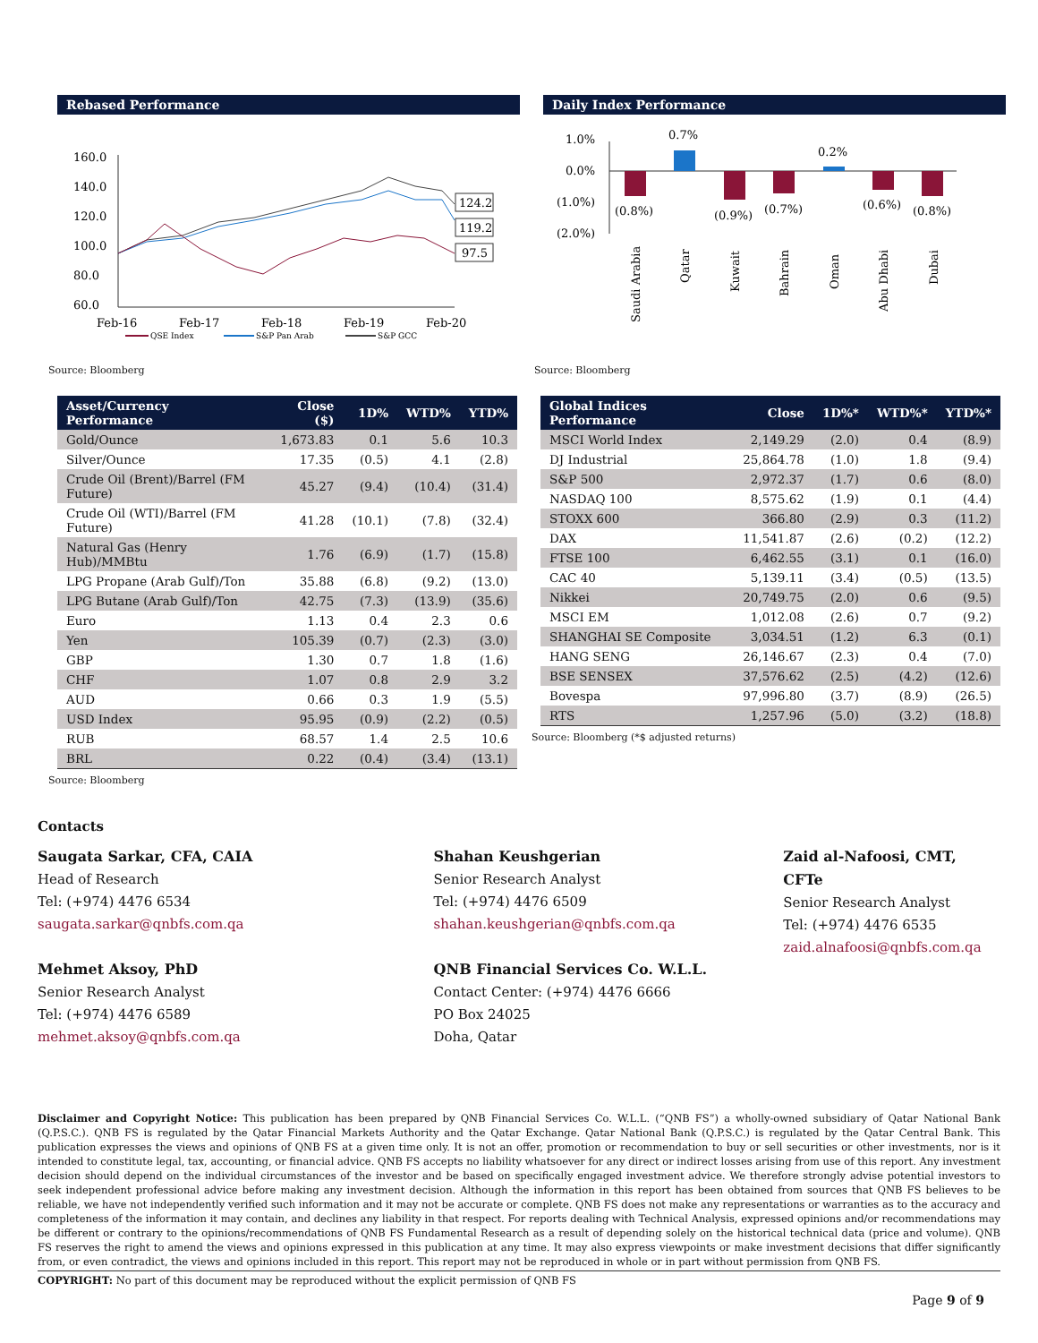Rebased Performance
160.0
140.0
120.0
100.0
80.0
60.0
Feb-16
Feb-17
Feb-18
Feb-19
Feb-20
124.2
119.2
97.5
QSE Index
S&P Pan Arab
S&P GCC
Source: Bloomberg
Daily Index Performance
1.0%
0.0%
(1.0%)
(2.0%)
(0.8%)
0.7%
(0.9%)
(0.7%)
0.2%
(0.6%)
(0.8%)
Saudi Arabia
Qatar
Kuwait
Bahrain
Oman
Abu Dhabi
Dubai
Source: Bloomberg
| Asset/Currency Performance | Close ($) | 1D% | WTD% | YTD% |
| --- | --- | --- | --- | --- |
| Gold/Ounce | 1,673.83 | 0.1 | 5.6 | 10.3 |
| Silver/Ounce | 17.35 | (0.5) | 4.1 | (2.8) |
| Crude Oil (Brent)/Barrel (FM Future) | 45.27 | (9.4) | (10.4) | (31.4) |
| Crude Oil (WTI)/Barrel (FM Future) | 41.28 | (10.1) | (7.8) | (32.4) |
| Natural Gas (Henry Hub)/MMBtu | 1.76 | (6.9) | (1.7) | (15.8) |
| LPG Propane (Arab Gulf)/Ton | 35.88 | (6.8) | (9.2) | (13.0) |
| LPG Butane (Arab Gulf)/Ton | 42.75 | (7.3) | (13.9) | (35.6) |
| Euro | 1.13 | 0.4 | 2.3 | 0.6 |
| Yen | 105.39 | (0.7) | (2.3) | (3.0) |
| GBP | 1.30 | 0.7 | 1.8 | (1.6) |
| CHF | 1.07 | 0.8 | 2.9 | 3.2 |
| AUD | 0.66 | 0.3 | 1.9 | (5.5) |
| USD Index | 95.95 | (0.9) | (2.2) | (0.5) |
| RUB | 68.57 | 1.4 | 2.5 | 10.6 |
| BRL | 0.22 | (0.4) | (3.4) | (13.1) |
Source: Bloomberg
| Global Indices Performance | Close | 1D%* | WTD%* | YTD%* |
| --- | --- | --- | --- | --- |
| MSCI World Index | 2,149.29 | (2.0) | 0.4 | (8.9) |
| DJ Industrial | 25,864.78 | (1.0) | 1.8 | (9.4) |
| S&P 500 | 2,972.37 | (1.7) | 0.6 | (8.0) |
| NASDAQ 100 | 8,575.62 | (1.9) | 0.1 | (4.4) |
| STOXX 600 | 366.80 | (2.9) | 0.3 | (11.2) |
| DAX | 11,541.87 | (2.6) | (0.2) | (12.2) |
| FTSE 100 | 6,462.55 | (3.1) | 0.1 | (16.0) |
| CAC 40 | 5,139.11 | (3.4) | (0.5) | (13.5) |
| Nikkei | 20,749.75 | (2.0) | 0.6 | (9.5) |
| MSCI EM | 1,012.08 | (2.6) | 0.7 | (9.2) |
| SHANGHAI SE Composite | 3,034.51 | (1.2) | 6.3 | (0.1) |
| HANG SENG | 26,146.67 | (2.3) | 0.4 | (7.0) |
| BSE SENSEX | 37,576.62 | (2.5) | (4.2) | (12.6) |
| Bovespa | 97,996.80 | (3.7) | (8.9) | (26.5) |
| RTS | 1,257.96 | (5.0) | (3.2) | (18.8) |
Source: Bloomberg (*$ adjusted returns)
Contacts
Saugata Sarkar, CFA, CAIA
Head of Research
Tel: (+974) 4476 6534
saugata.sarkar@qnbfs.com.qa
Mehmet Aksoy, PhD
Senior Research Analyst
Tel: (+974) 4476 6589
mehmet.aksoy@qnbfs.com.qa
Shahan Keushgerian
Senior Research Analyst
Tel: (+974) 4476 6509
shahan.keushgerian@qnbfs.com.qa
QNB Financial Services Co. W.L.L.
Contact Center: (+974) 4476 6666
PO Box 24025
Doha, Qatar
Zaid al-Nafoosi, CMT, CFTe
Senior Research Analyst
Tel: (+974) 4476 6535
zaid.alnafoosi@qnbfs.com.qa
Disclaimer and Copyright Notice: This publication has been prepared by QNB Financial Services Co. W.L.L. (“QNB FS”) a wholly-owned subsidiary of Qatar National Bank (Q.P.S.C.). QNB FS is regulated by the Qatar Financial Markets Authority and the Qatar Exchange. Qatar National Bank (Q.P.S.C.) is regulated by the Qatar Central Bank. This publication expresses the views and opinions of QNB FS at a given time only. It is not an offer, promotion or recommendation to buy or sell securities or other investments, nor is it intended to constitute legal, tax, accounting, or financial advice. QNB FS accepts no liability whatsoever for any direct or indirect losses arising from use of this report. Any investment decision should depend on the individual circumstances of the investor and be based on specifically engaged investment advice. We therefore strongly advise potential investors to seek independent professional advice before making any investment decision. Although the information in this report has been obtained from sources that QNB FS believes to be reliable, we have not independently verified such information and it may not be accurate or complete. QNB FS does not make any representations or warranties as to the accuracy and completeness of the information it may contain, and declines any liability in that respect. For reports dealing with Technical Analysis, expressed opinions and/or recommendations may be different or contrary to the opinions/recommendations of QNB FS Fundamental Research as a result of depending solely on the historical technical data (price and volume). QNB FS reserves the right to amend the views and opinions expressed in this publication at any time. It may also express viewpoints or make investment decisions that differ significantly from, or even contradict, the views and opinions included in this report. This report may not be reproduced in whole or in part without permission from QNB FS.
COPYRIGHT: No part of this document may be reproduced without the explicit permission of QNB FS
Page 9 of 9